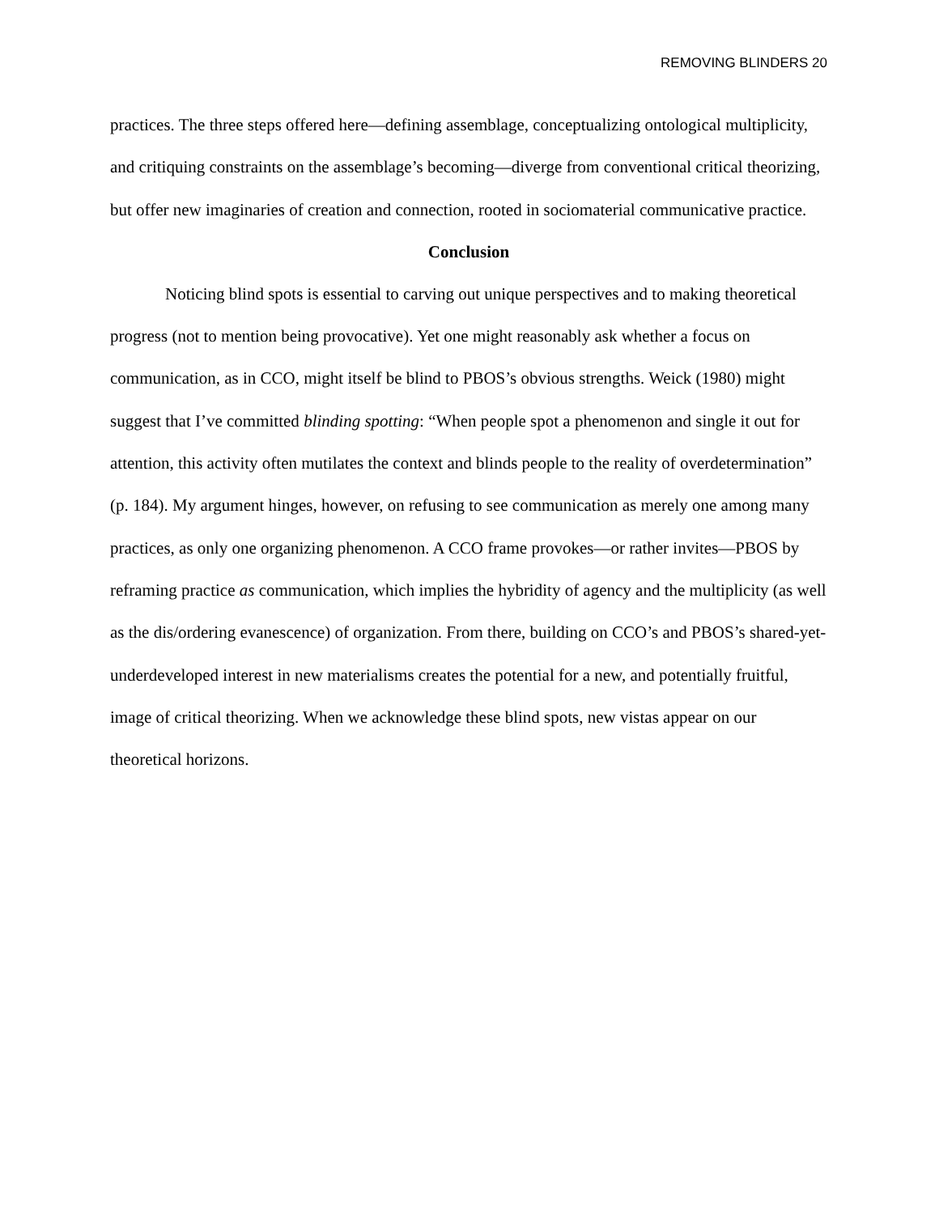REMOVING BLINDERS 20
practices. The three steps offered here—defining assemblage, conceptualizing ontological multiplicity, and critiquing constraints on the assemblage’s becoming—diverge from conventional critical theorizing, but offer new imaginaries of creation and connection, rooted in sociomaterial communicative practice.
Conclusion
Noticing blind spots is essential to carving out unique perspectives and to making theoretical progress (not to mention being provocative). Yet one might reasonably ask whether a focus on communication, as in CCO, might itself be blind to PBOS’s obvious strengths. Weick (1980) might suggest that I’ve committed blinding spotting: “When people spot a phenomenon and single it out for attention, this activity often mutilates the context and blinds people to the reality of overdetermination” (p. 184). My argument hinges, however, on refusing to see communication as merely one among many practices, as only one organizing phenomenon. A CCO frame provokes—or rather invites—PBOS by reframing practice as communication, which implies the hybridity of agency and the multiplicity (as well as the dis/ordering evanescence) of organization. From there, building on CCO’s and PBOS’s shared-yet-underdeveloped interest in new materialisms creates the potential for a new, and potentially fruitful, image of critical theorizing. When we acknowledge these blind spots, new vistas appear on our theoretical horizons.